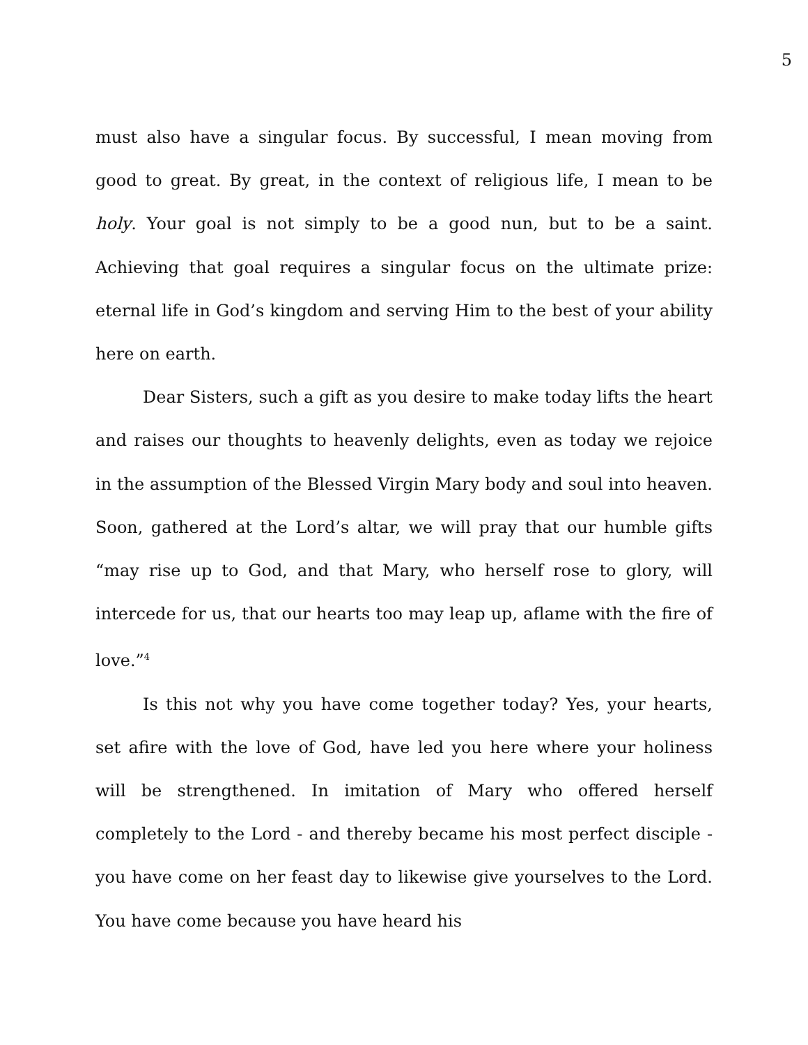5
must also have a singular focus. By successful, I mean moving from good to great. By great, in the context of religious life, I mean to be holy. Your goal is not simply to be a good nun, but to be a saint. Achieving that goal requires a singular focus on the ultimate prize: eternal life in God’s kingdom and serving Him to the best of your ability here on earth.
Dear Sisters, such a gift as you desire to make today lifts the heart and raises our thoughts to heavenly delights, even as today we rejoice in the assumption of the Blessed Virgin Mary body and soul into heaven. Soon, gathered at the Lord’s altar, we will pray that our humble gifts “may rise up to God, and that Mary, who herself rose to glory, will intercede for us, that our hearts too may leap up, aflame with the fire of love.”<sup>4</sup>
Is this not why you have come together today? Yes, your hearts, set afire with the love of God, have led you here where your holiness will be strengthened. In imitation of Mary who offered herself completely to the Lord - and thereby became his most perfect disciple - you have come on her feast day to likewise give yourselves to the Lord. You have come because you have heard his